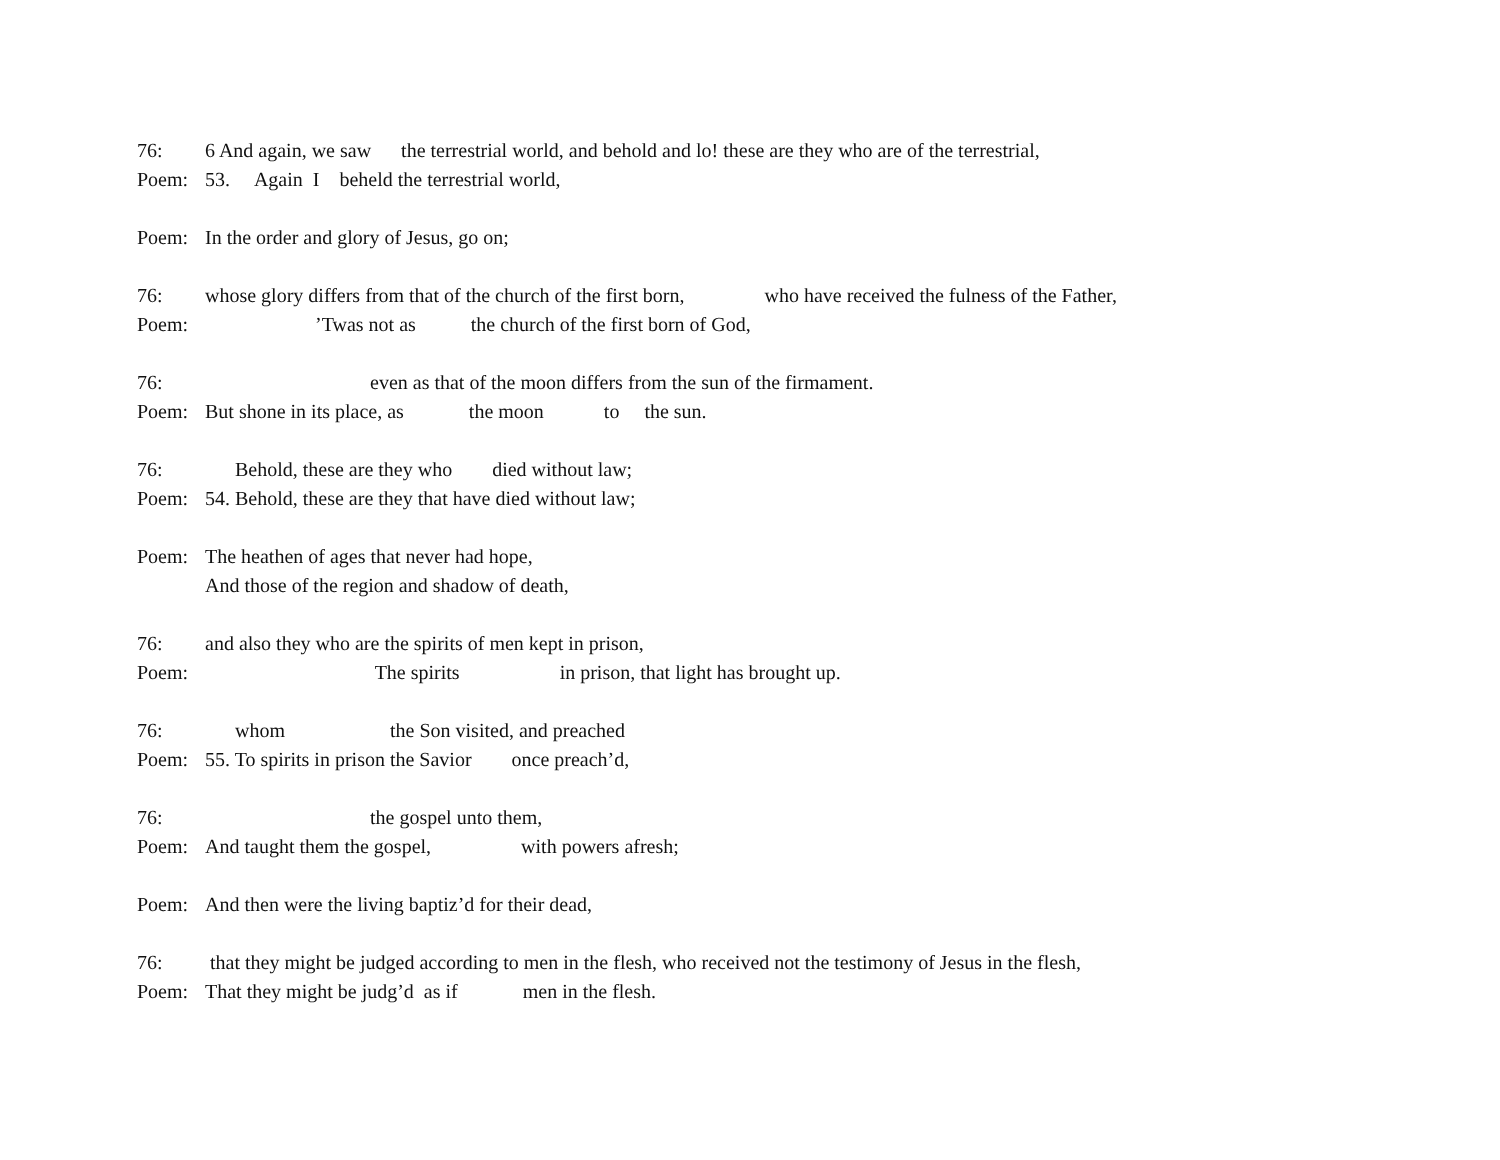76: 6 And again, we saw the terrestrial world, and behold and lo! these are they who are of the terrestrial,
Poem: 53. Again I beheld the terrestrial world,
Poem: In the order and glory of Jesus, go on;
76: whose glory differs from that of the church of the first born, who have received the fulness of the Father,
Poem: ’Twas not as the church of the first born of God,
76: even as that of the moon differs from the sun of the firmament.
Poem: But shone in its place, as the moon to the sun.
76: Behold, these are they who died without law;
Poem: 54. Behold, these are they that have died without law;
Poem: The heathen of ages that never had hope,
And those of the region and shadow of death,
76: and also they who are the spirits of men kept in prison,
Poem: The spirits in prison, that light has brought up.
76: whom the Son visited, and preached
Poem: 55. To spirits in prison the Savior once preach’d,
76: the gospel unto them,
Poem: And taught them the gospel, with powers afresh;
Poem: And then were the living baptiz’d for their dead,
76: that they might be judged according to men in the flesh, who received not the testimony of Jesus in the flesh,
Poem: That they might be judg’d as if men in the flesh.